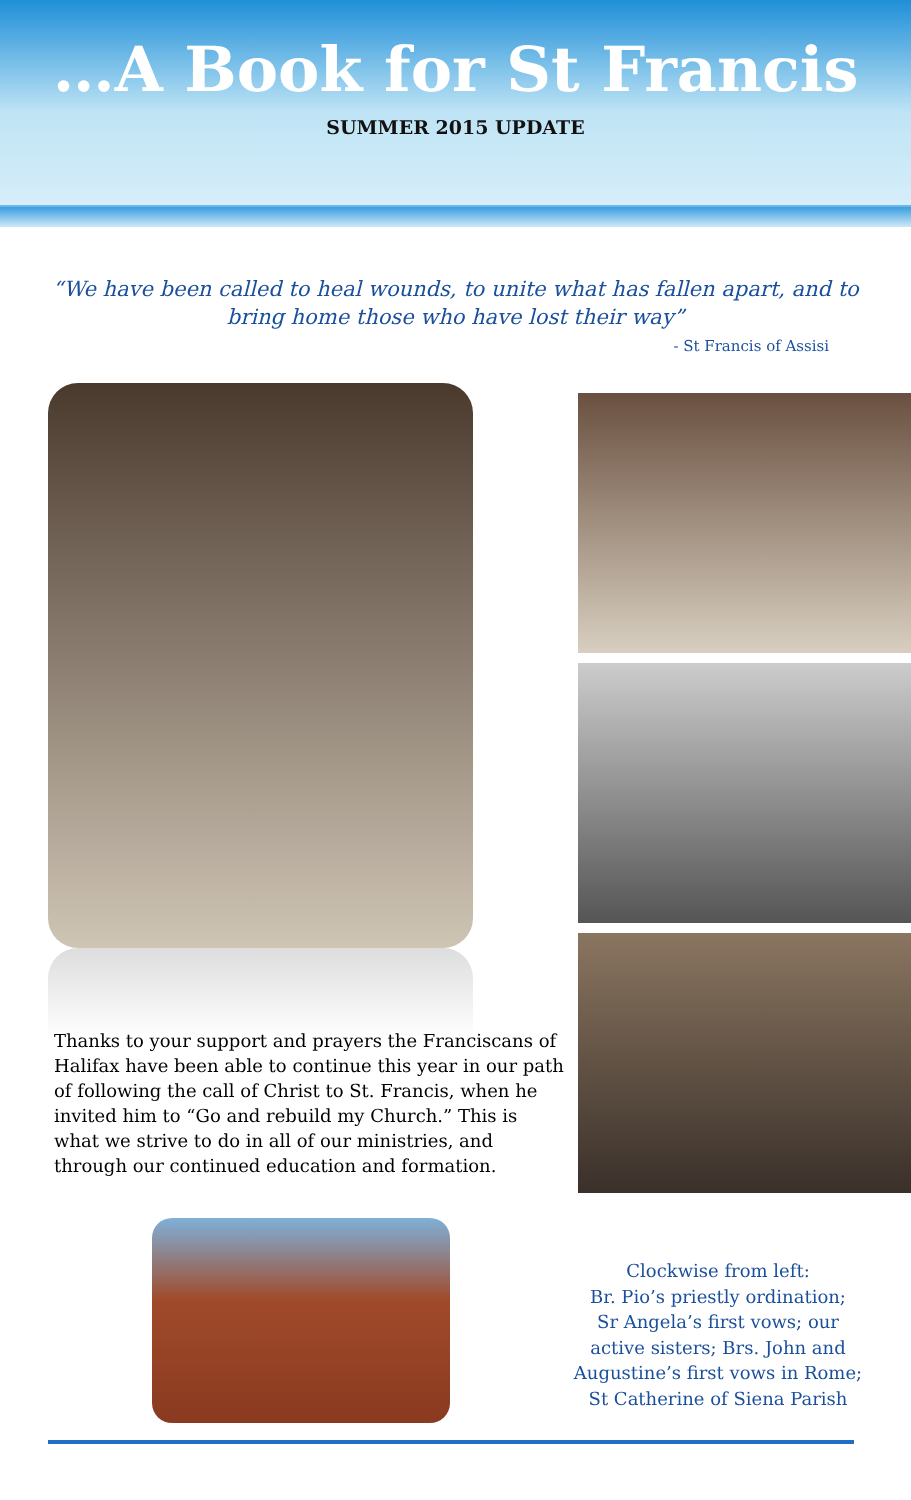…A Book for St Francis
SUMMER 2015 UPDATE
“We have been called to heal wounds, to unite what has fallen apart, and to bring home those who have lost their way”
- St Francis of Assisi
Thanks to your support and prayers the Franciscans of Halifax have been able to continue this year in our path of following the call of Christ to St. Francis, when he invited him to “Go and rebuild my Church.” This is what we strive to do in all of our ministries, and through our continued education and formation.
Clockwise from left:
Br. Pio’s priestly ordination;
Sr Angela’s first vows; our active sisters; Brs. John and Augustine’s first vows in Rome; St Catherine of Siena Parish